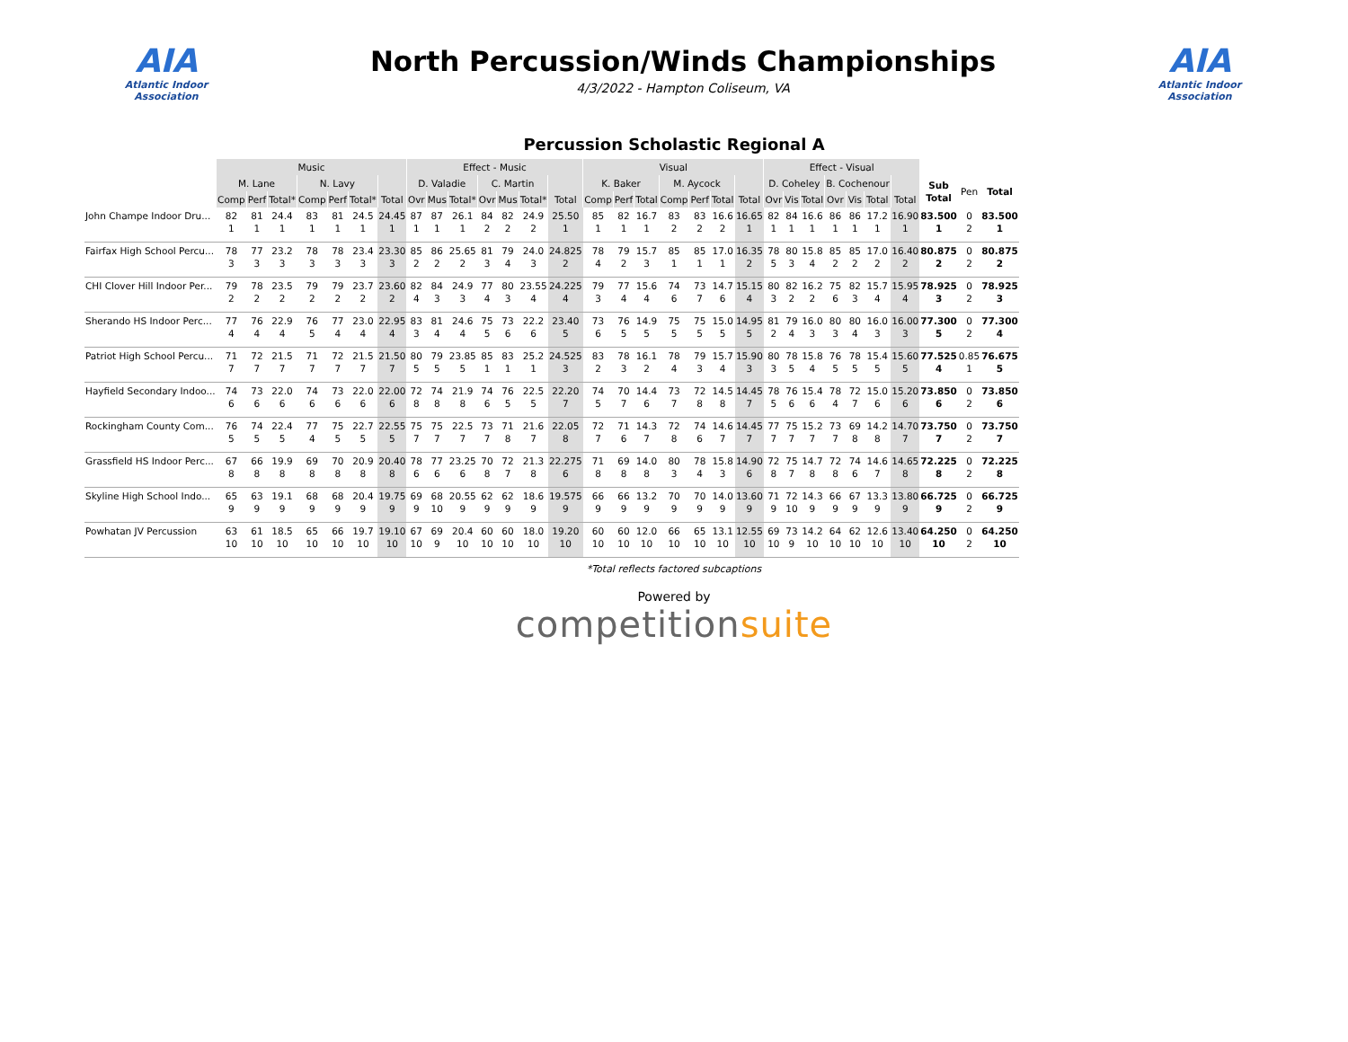AIA
Atlantic Indoor Association
North Percussion/Winds Championships
4/3/2022 - Hampton Coliseum, VA
AIA
Atlantic Indoor Association
Percussion Scholastic Regional A
| | Music | | | | | | | Effect - Music | | | | | | | Visual | | | | | | | Effect - Visual | | | | | | | | | |
| --- | --- | --- | --- | --- | --- | --- | --- | --- | --- | --- | --- | --- | --- | --- | --- | --- | --- | --- | --- | --- | --- | --- | --- | --- | --- | --- | --- | --- | --- | --- | --- |
| | M. Lane | | | N. Lavy | | | | D. Valadie | | | C. Martin | | | | K. Baker | | | M. Aycock | | | | D. Coheley | | | B. Cochenour | | | | Sub Total | Pen | Total |
| | Comp | Perf | Total* | Comp | Perf | Total* | Total | Ovr | Mus | Total* | Ovr | Mus | Total* | Total | Comp | Perf | Total | Comp | Perf | Total | Total | Ovr | Vis | Total | Ovr | Vis | Total | Total | | | |
| John Champe Indoor Dru... | 82 1 | 81 1 | 24.4 1 | 83 1 | 81 1 | 24.5 1 | 24.45 1 | 87 1 | 87 1 | 26.1 1 | 84 2 | 82 2 | 24.9 2 | 25.50 1 | 85 1 | 82 1 | 16.7 1 | 83 2 | 83 2 | 16.6 2 | 16.65 1 | 82 1 | 84 1 | 16.6 1 | 86 1 | 86 1 | 17.2 1 | 16.90 1 | 83.500 1 | 0 2 | 83.500 1 |
| Fairfax High School Percu... | 78 3 | 77 3 | 23.2 3 | 78 3 | 78 3 | 23.4 3 | 23.30 3 | 85 2 | 86 2 | 25.65 2 | 81 3 | 79 4 | 24.0 3 | 24.825 2 | 78 4 | 79 2 | 15.7 3 | 85 1 | 85 1 | 17.0 1 | 16.35 2 | 78 5 | 80 3 | 15.8 4 | 85 2 | 85 2 | 17.0 2 | 16.40 2 | 80.875 2 | 0 2 | 80.875 2 |
| CHI Clover Hill Indoor Per... | 79 2 | 78 2 | 23.5 2 | 79 2 | 79 2 | 23.7 2 | 23.60 2 | 82 4 | 84 3 | 24.9 3 | 77 4 | 80 3 | 23.55 4 | 24.225 4 | 79 3 | 77 4 | 15.6 4 | 74 6 | 73 7 | 14.7 6 | 15.15 4 | 80 3 | 82 2 | 16.2 2 | 75 6 | 82 3 | 15.7 4 | 15.95 4 | 78.925 3 | 0 2 | 78.925 3 |
| Sherando HS Indoor Perc... | 77 4 | 76 4 | 22.9 4 | 76 5 | 77 4 | 23.0 4 | 22.95 4 | 83 3 | 81 4 | 24.6 4 | 75 5 | 73 6 | 22.2 6 | 23.40 5 | 73 6 | 76 5 | 14.9 5 | 75 5 | 75 5 | 15.0 5 | 14.95 5 | 81 2 | 79 4 | 16.0 3 | 80 3 | 80 4 | 16.0 3 | 16.00 3 | 77.300 5 | 0 2 | 77.300 4 |
| Patriot High School Percu... | 71 7 | 72 7 | 21.5 7 | 71 7 | 72 7 | 21.5 7 | 21.50 7 | 80 5 | 79 5 | 23.85 5 | 85 1 | 83 1 | 25.2 1 | 24.525 3 | 83 2 | 78 3 | 16.1 2 | 78 4 | 79 3 | 15.7 4 | 15.90 3 | 80 3 | 78 5 | 15.8 4 | 76 5 | 78 5 | 15.4 5 | 15.60 5 | 77.525 4 | 0.85 1 | 76.675 5 |
| Hayfield Secondary Indoo... | 74 6 | 73 6 | 22.0 6 | 74 6 | 73 6 | 22.0 6 | 22.00 6 | 72 8 | 74 8 | 21.9 8 | 74 6 | 76 5 | 22.5 5 | 22.20 7 | 74 5 | 70 7 | 14.4 6 | 73 7 | 72 8 | 14.5 8 | 14.45 7 | 78 5 | 76 6 | 15.4 6 | 78 4 | 72 7 | 15.0 6 | 15.20 6 | 73.850 6 | 0 2 | 73.850 6 |
| Rockingham County Com... | 76 5 | 74 5 | 22.4 5 | 77 4 | 75 5 | 22.7 5 | 22.55 5 | 75 7 | 75 7 | 22.5 7 | 73 7 | 71 8 | 21.6 7 | 22.05 8 | 72 7 | 71 6 | 14.3 7 | 72 8 | 74 6 | 14.6 7 | 14.45 7 | 77 7 | 75 7 | 15.2 7 | 73 7 | 69 8 | 14.2 8 | 14.70 7 | 73.750 7 | 0 2 | 73.750 7 |
| Grassfield HS Indoor Perc... | 67 8 | 66 8 | 19.9 8 | 69 8 | 70 8 | 20.9 8 | 20.40 8 | 78 6 | 77 6 | 23.25 6 | 70 8 | 72 7 | 21.3 8 | 22.275 6 | 71 8 | 69 8 | 14.0 8 | 80 3 | 78 4 | 15.8 3 | 14.90 6 | 72 8 | 75 7 | 14.7 8 | 72 8 | 74 6 | 14.6 7 | 14.65 8 | 72.225 8 | 0 2 | 72.225 8 |
| Skyline High School Indo... | 65 9 | 63 9 | 19.1 9 | 68 9 | 68 9 | 20.4 9 | 19.75 9 | 69 9 | 68 10 | 20.55 9 | 62 9 | 62 9 | 18.6 9 | 19.575 9 | 66 9 | 66 9 | 13.2 9 | 70 9 | 70 9 | 14.0 9 | 13.60 9 | 71 9 | 72 10 | 14.3 9 | 66 9 | 67 9 | 13.3 9 | 13.80 9 | 66.725 9 | 0 2 | 66.725 9 |
| Powhatan JV Percussion | 63 10 | 61 10 | 18.5 10 | 65 10 | 66 10 | 19.7 10 | 19.10 10 | 67 10 | 69 9 | 20.4 10 | 60 10 | 60 10 | 18.0 10 | 19.20 10 | 60 10 | 60 10 | 12.0 10 | 66 10 | 65 10 | 13.1 10 | 12.55 10 | 69 10 | 73 9 | 14.2 10 | 64 10 | 62 10 | 12.6 10 | 13.40 10 | 64.250 10 | 0 2 | 64.250 10 |
*Total reflects factored subcaptions
Powered by
competitionsuite